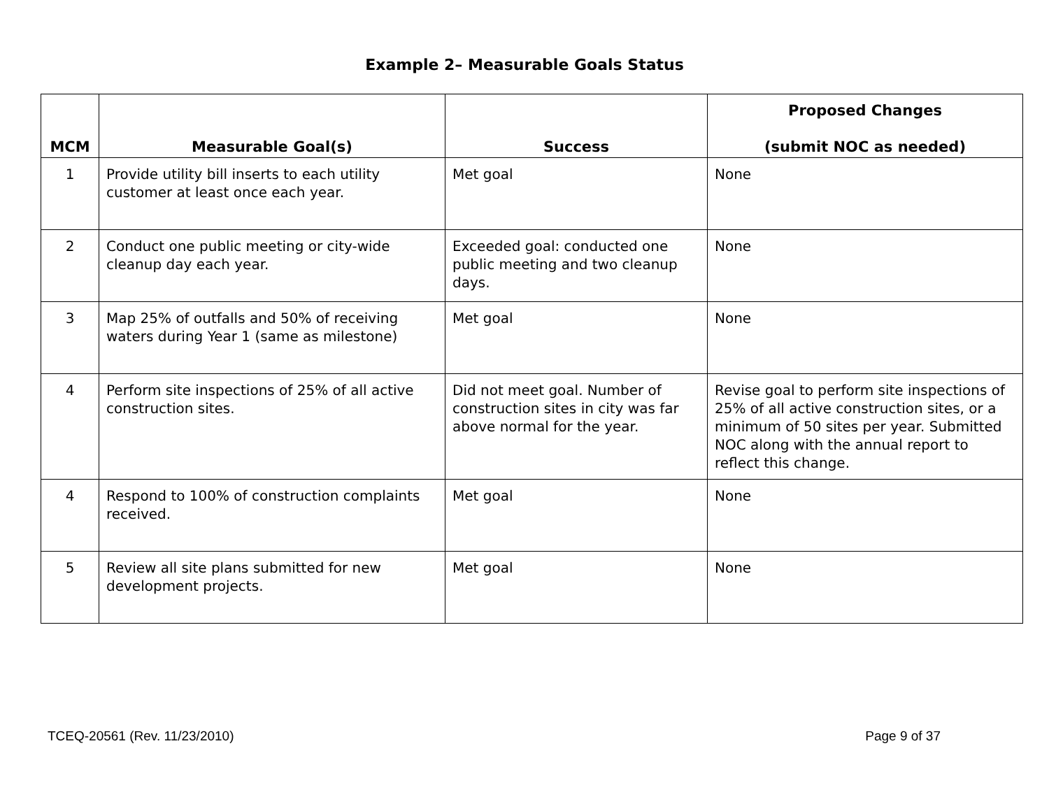Example 2– Measurable Goals Status
| MCM | Measurable Goal(s) | Success | Proposed Changes (submit NOC as needed) |
| --- | --- | --- | --- |
| 1 | Provide utility bill inserts to each utility customer at least once each year. | Met goal | None |
| 2 | Conduct one public meeting or city-wide cleanup day each year. | Exceeded goal: conducted one public meeting and two cleanup days. | None |
| 3 | Map 25% of outfalls and 50% of receiving waters during Year 1 (same as milestone) | Met goal | None |
| 4 | Perform site inspections of 25% of all active construction sites. | Did not meet goal. Number of construction sites in city was far above normal for the year. | Revise goal to perform site inspections of 25% of all active construction sites, or a minimum of 50 sites per year. Submitted NOC along with the annual report to reflect this change. |
| 4 | Respond to 100% of construction complaints received. | Met goal | None |
| 5 | Review all site plans submitted for new development projects. | Met goal | None |
TCEQ-20561 (Rev. 11/23/2010) Page 9 of 37